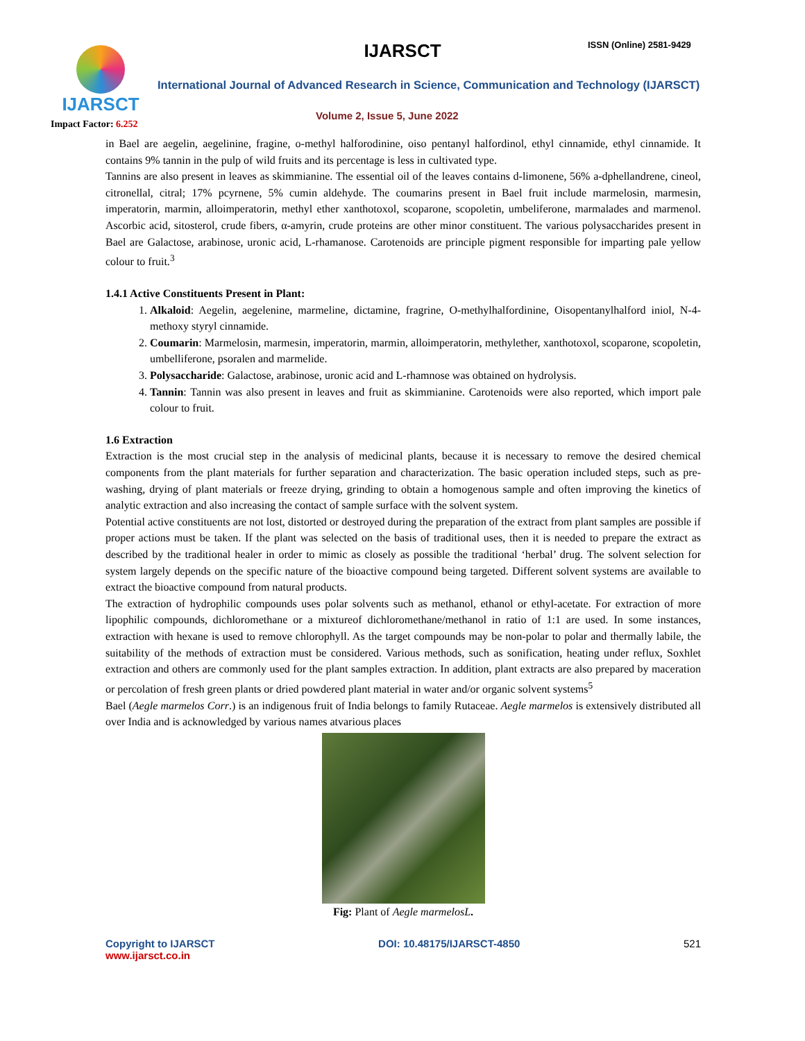IJARSCT
IJARSCT ISSN (Online) 2581-9429
International Journal of Advanced Research in Science, Communication and Technology (IJARSCT)
Volume 2, Issue 5, June 2022
Impact Factor: 6.252
in Bael are aegelin, aegelinine, fragine, o-methyl halforodinine, oiso pentanyl halfordinol, ethyl cinnamide, ethyl cinnamide. It contains 9% tannin in the pulp of wild fruits and its percentage is less in cultivated type.
Tannins are also present in leaves as skimmianine. The essential oil of the leaves contains d-limonene, 56% a-dphellandrene, cineol, citronellal, citral; 17% pcyrnene, 5% cumin aldehyde. The coumarins present in Bael fruit include marmelosin, marmesin, imperatorin, marmin, alloimperatorin, methyl ether xanthotoxol, scoparone, scopoletin, umbeliferone, marmalades and marmenol. Ascorbic acid, sitosterol, crude fibers, α-amyrin, crude proteins are other minor constituent. The various polysaccharides present in Bael are Galactose, arabinose, uronic acid, L-rhamanose. Carotenoids are principle pigment responsible for imparting pale yellow colour to fruit.<sup>3</sup>
1.4.1 Active Constituents Present in Plant:
1. Alkaloid: Aegelin, aegelenine, marmeline, dictamine, fragrine, O-methylhalfordinine, Oisopentanylhalford iniol, N-4-methoxy styryl cinnamide.
2. Coumarin: Marmelosin, marmesin, imperatorin, marmin, alloimperatorin, methylether, xanthotoxol, scoparone, scopoletin, umbelliferone, psoralen and marmelide.
3. Polysaccharide: Galactose, arabinose, uronic acid and L-rhamnose was obtained on hydrolysis.
4. Tannin: Tannin was also present in leaves and fruit as skimmianine. Carotenoids were also reported, which import pale colour to fruit.
1.6 Extraction
Extraction is the most crucial step in the analysis of medicinal plants, because it is necessary to remove the desired chemical components from the plant materials for further separation and characterization. The basic operation included steps, such as pre-washing, drying of plant materials or freeze drying, grinding to obtain a homogenous sample and often improving the kinetics of analytic extraction and also increasing the contact of sample surface with the solvent system.
Potential active constituents are not lost, distorted or destroyed during the preparation of the extract from plant samples are possible if proper actions must be taken. If the plant was selected on the basis of traditional uses, then it is needed to prepare the extract as described by the traditional healer in order to mimic as closely as possible the traditional ‘herbal’ drug. The solvent selection for system largely depends on the specific nature of the bioactive compound being targeted. Different solvent systems are available to extract the bioactive compound from natural products.
The extraction of hydrophilic compounds uses polar solvents such as methanol, ethanol or ethyl-acetate. For extraction of more lipophilic compounds, dichloromethane or a mixtureof dichloromethane/methanol in ratio of 1:1 are used. In some instances, extraction with hexane is used to remove chlorophyll. As the target compounds may be non-polar to polar and thermally labile, the suitability of the methods of extraction must be considered. Various methods, such as sonification, heating under reflux, Soxhlet extraction and others are commonly used for the plant samples extraction. In addition, plant extracts are also prepared by maceration or percolation of fresh green plants or dried powdered plant material in water and/or organic solvent systems<sup>5</sup>
Bael (Aegle marmelos Corr.) is an indigenous fruit of India belongs to family Rutaceae. Aegle marmelos is extensively distributed all over India and is acknowledged by various names atvarious places
Fig: Plant of Aegle marmelosL.
Copyright to IJARSCT
www.ijarsct.co.in
DOI: 10.48175/IJARSCT-4850 521